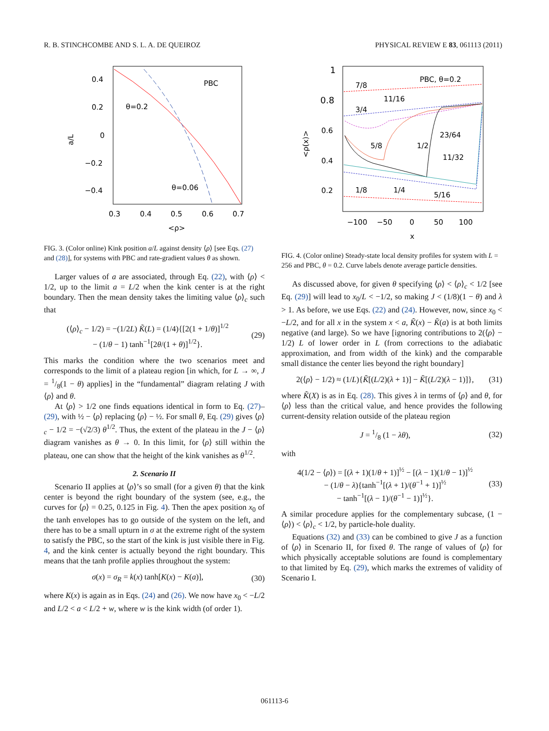R. B. STINCHCOMBE AND S. L. A. DE QUEIROZ PHYSICAL REVIEW E 83, 061113 (2011)
0.4
0.2
0
−0.2
−0.4
0.3
0.4
0.5
0.6
0.7
a/L
<ρ>
PBC
θ=0.2
θ=0.06
FIG. 3. (Color online) Kink position a/L against density ⟨ρ⟩ [see Eqs. (27) and (28)], for systems with PBC and rate-gradient values θ as shown.
Larger values of a are associated, through Eq. (22), with ⟨ρ⟩ < 1/2, up to the limit a = L/2 when the kink center is at the right boundary. Then the mean density takes the limiting value ⟨ρ⟩<sub>c</sub> such that
(⟨ρ⟩<sub>c</sub> − 1/2) = −(1/2L) K̃(L) = (1/4){[2(1 + 1/θ)]<sup>1/2</sup>
− (1/θ − 1) tanh<sup>−1</sup>[2θ/(1 + θ)]<sup>1/2</sup>}. (29)
This marks the condition where the two scenarios meet and corresponds to the limit of a plateau region [in which, for L → ∞, J = 1/8(1 − θ) applies] in the “fundamental” diagram relating J with ⟨ρ⟩ and θ.
At ⟨ρ⟩ > 1/2 one finds equations identical in form to Eq. (27)–(29), with ½ − ⟨ρ⟩ replacing ⟨ρ⟩ − ½. For small θ, Eq. (29) gives ⟨ρ⟩<sub>c</sub> − 1/2 = −(√2/3) θ<sup>1/2</sup>. Thus, the extent of the plateau in the J − ⟨ρ⟩ diagram vanishes as θ → 0. In this limit, for ⟨ρ⟩ still within the plateau, one can show that the height of the kink vanishes as θ<sup>1/2</sup>.
2. Scenario II
Scenario II applies at ⟨ρ⟩’s so small (for a given θ) that the kink center is beyond the right boundary of the system (see, e.g., the curves for ⟨ρ⟩ = 0.25, 0.125 in Fig. 4). Then the apex position x<sub>0</sub> of the tanh envelopes has to go outside of the system on the left, and there has to be a small upturn in σ at the extreme right of the system to satisfy the PBC, so the start of the kink is just visible there in Fig. 4, and the kink center is actually beyond the right boundary. This means that the tanh profile applies throughout the system:
σ(x) = σ<sub>R</sub> = k(x) tanh[K(x) − K(a)], (30)
where K(x) is again as in Eqs. (24) and (26). We now have x<sub>0</sub> < −L/2 and L/2 < a < L/2 + w, where w is the kink width (of order 1).
1
0.8
0.6
0.4
0.2
−100
−50
0
50
100
x
<ρ(x)>
PBC, θ=0.2
7/8
11/16
3/4
23/64
5/8
1/2
11/32
1/8
1/4
5/16
FIG. 4. (Color online) Steady-state local density profiles for system with L = 256 and PBC, θ = 0.2. Curve labels denote average particle densities.
As discussed above, for given θ specifying ⟨ρ⟩ < ⟨ρ⟩<sub>c</sub> < 1/2 [see Eq. (29)] will lead to x<sub>0</sub>/L < −1/2, so making J < (1/8)(1 − θ) and λ > 1. As before, we use Eqs. (22) and (24). However, now, since x<sub>0</sub> < −L/2, and for all x in the system x < a, K̃(x) − K̃(a) is at both limits negative (and large). So we have [ignoring contributions to 2(⟨ρ⟩ − 1/2) L of lower order in L (from corrections to the adiabatic approximation, and from width of the kink) and the comparable small distance the center lies beyond the right boundary]
2(⟨ρ⟩ − 1/2) ≈ (1/L){K̃[(L/2)(λ + 1)] − K̃[(L/2)(λ − 1)]}, (31)
where K̃(X) is as in Eq. (28). This gives λ in terms of ⟨ρ⟩ and θ, for ⟨ρ⟩ less than the critical value, and hence provides the following current-density relation outside of the plateau region
J = 1/8 (1 − λθ), (32)
with
4(1/2 − ⟨ρ⟩) = [(λ + 1)(1/θ + 1)]<sup>½</sup> − [(λ − 1)(1/θ − 1)]<sup>½</sup>
− (1/θ − λ){tanh<sup>−1</sup>[(λ + 1)/(θ<sup>−1</sup> + 1)]<sup>½</sup>
− tanh<sup>−1</sup>[(λ − 1)/(θ<sup>−1</sup> − 1)]<sup>½</sup>}. (33)
A similar procedure applies for the complementary subcase, (1 − ⟨ρ⟩) < ⟨ρ⟩<sub>c</sub> < 1/2, by particle-hole duality.
Equations (32) and (33) can be combined to give J as a function of ⟨ρ⟩ in Scenario II, for fixed θ. The range of values of ⟨ρ⟩ for which physically acceptable solutions are found is complementary to that limited by Eq. (29), which marks the extremes of validity of Scenario I.
061113-6